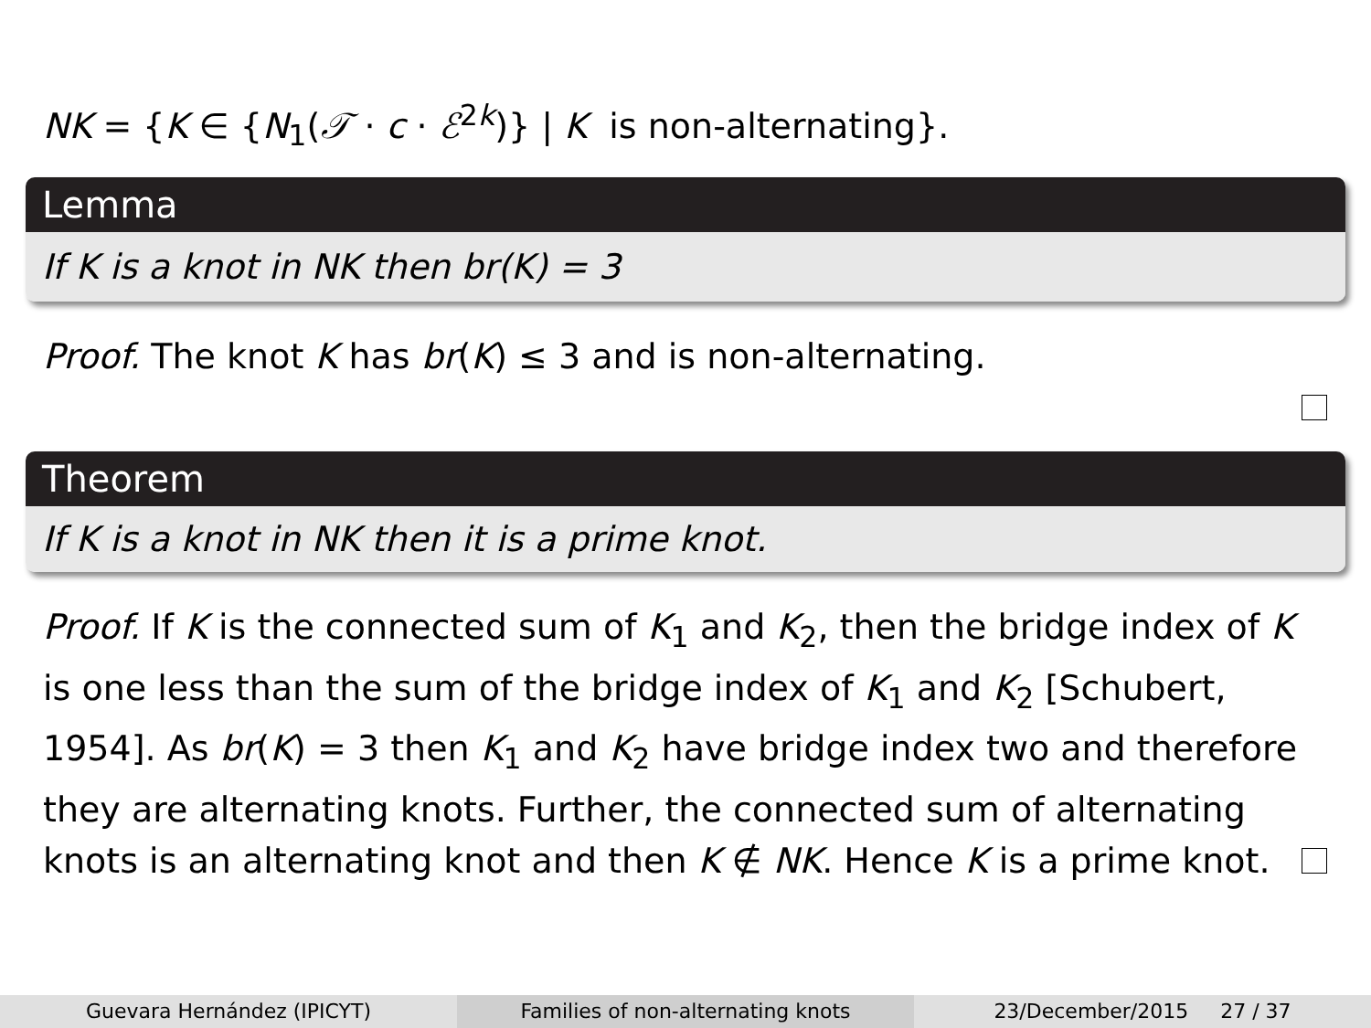NK = {K ∈ {N<sub>1</sub>(𝒯 · c · ℰ<sup>2k</sup>)} | K is non-alternating}.
Lemma
If K is a knot in NK then br(K) = 3
Proof. The knot K has br(K) ≤ 3 and is non-alternating.
Theorem
If K is a knot in NK then it is a prime knot.
Proof. If K is the connected sum of K<sub>1</sub> and K<sub>2</sub>, then the bridge index of K is one less than the sum of the bridge index of K<sub>1</sub> and K<sub>2</sub> [Schubert, 1954]. As br(K) = 3 then K<sub>1</sub> and K<sub>2</sub> have bridge index two and therefore they are alternating knots. Further, the connected sum of alternating knots is an alternating knot and then K ∉ NK. Hence K is a prime knot.
Guevara Hernández (IPICYT) Families of non-alternating knots 23/December/2015 27 / 37